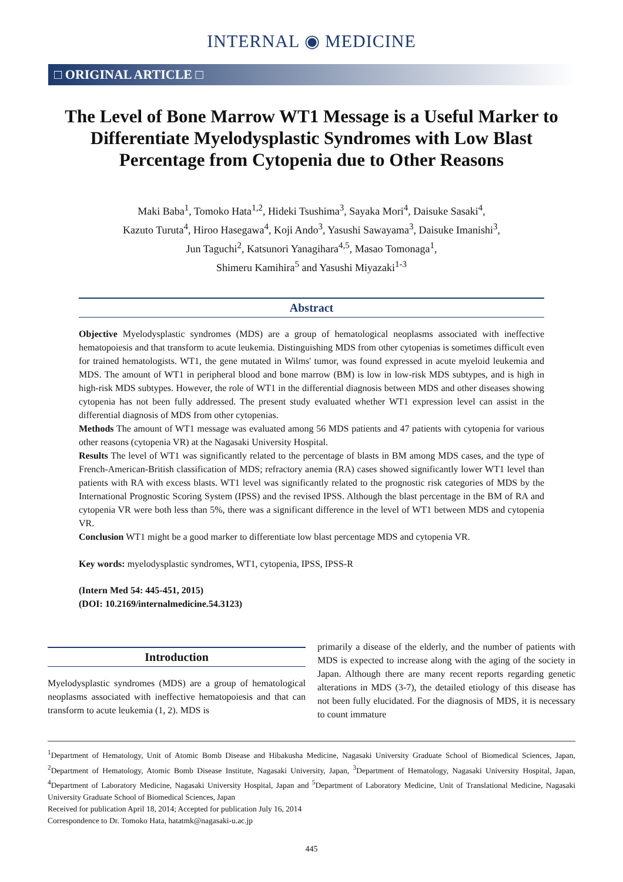INTERNAL ◉ MEDICINE
□ ORIGINAL ARTICLE □
The Level of Bone Marrow WT1 Message is a Useful Marker to Differentiate Myelodysplastic Syndromes with Low Blast Percentage from Cytopenia due to Other Reasons
Maki Baba<sup>1</sup>, Tomoko Hata<sup>1,2</sup>, Hideki Tsushima<sup>3</sup>, Sayaka Mori<sup>4</sup>, Daisuke Sasaki<sup>4</sup>,
Kazuto Turuta<sup>4</sup>, Hiroo Hasegawa<sup>4</sup>, Koji Ando<sup>3</sup>, Yasushi Sawayama<sup>3</sup>, Daisuke Imanishi<sup>3</sup>,
Jun Taguchi<sup>2</sup>, Katsunori Yanagihara<sup>4,5</sup>, Masao Tomonaga<sup>1</sup>,
Shimeru Kamihira<sup>5</sup> and Yasushi Miyazaki<sup>1-3</sup>
Abstract
Objective Myelodysplastic syndromes (MDS) are a group of hematological neoplasms associated with ineffective hematopoiesis and that transform to acute leukemia. Distinguishing MDS from other cytopenias is sometimes difficult even for trained hematologists. WT1, the gene mutated in Wilms' tumor, was found expressed in acute myeloid leukemia and MDS. The amount of WT1 in peripheral blood and bone marrow (BM) is low in low-risk MDS subtypes, and is high in high-risk MDS subtypes. However, the role of WT1 in the differential diagnosis between MDS and other diseases showing cytopenia has not been fully addressed. The present study evaluated whether WT1 expression level can assist in the differential diagnosis of MDS from other cytopenias.
Methods The amount of WT1 message was evaluated among 56 MDS patients and 47 patients with cytopenia for various other reasons (cytopenia VR) at the Nagasaki University Hospital.
Results The level of WT1 was significantly related to the percentage of blasts in BM among MDS cases, and the type of French-American-British classification of MDS; refractory anemia (RA) cases showed significantly lower WT1 level than patients with RA with excess blasts. WT1 level was significantly related to the prognostic risk categories of MDS by the International Prognostic Scoring System (IPSS) and the revised IPSS. Although the blast percentage in the BM of RA and cytopenia VR were both less than 5%, there was a significant difference in the level of WT1 between MDS and cytopenia VR.
Conclusion WT1 might be a good marker to differentiate low blast percentage MDS and cytopenia VR.
Key words: myelodysplastic syndromes, WT1, cytopenia, IPSS, IPSS-R
(Intern Med 54: 445-451, 2015)
(DOI: 10.2169/internalmedicine.54.3123)
Introduction
Myelodysplastic syndromes (MDS) are a group of hematological neoplasms associated with ineffective hematopoiesis and that can transform to acute leukemia (1, 2). MDS is
primarily a disease of the elderly, and the number of patients with MDS is expected to increase along with the aging of the society in Japan. Although there are many recent reports regarding genetic alterations in MDS (3-7), the detailed etiology of this disease has not been fully elucidated. For the diagnosis of MDS, it is necessary to count immature
<sup>1</sup> Department of Hematology, Unit of Atomic Bomb Disease and Hibakusha Medicine, Nagasaki University Graduate School of Biomedical Sciences, Japan, <sup>2</sup>Department of Hematology, Atomic Bomb Disease Institute, Nagasaki University, Japan, <sup>3</sup>Department of Hematology, Nagasaki University Hospital, Japan, <sup>4</sup>Department of Laboratory Medicine, Nagasaki University Hospital, Japan and <sup>5</sup>Department of Laboratory Medicine, Unit of Translational Medicine, Nagasaki University Graduate School of Biomedical Sciences, Japan
Received for publication April 18, 2014; Accepted for publication July 16, 2014
Correspondence to Dr. Tomoko Hata, hatatmk@nagasaki-u.ac.jp
445